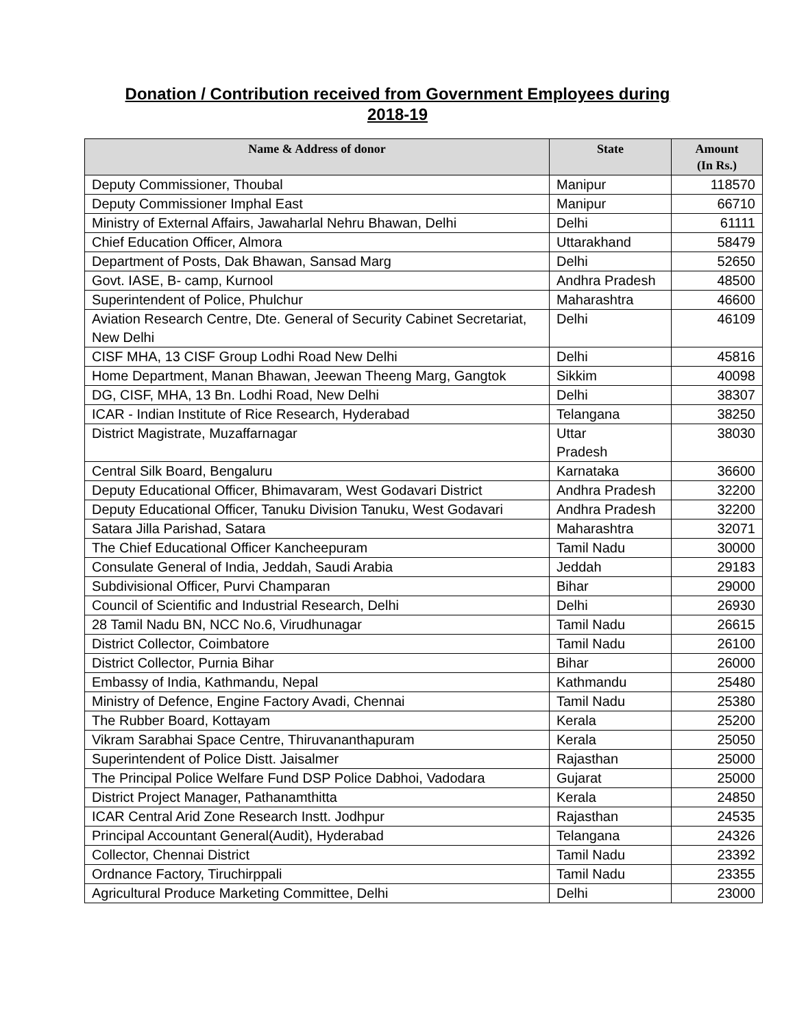Donation / Contribution received from Government Employees during
2018-19
| Name & Address of donor | State | Amount (In Rs.) |
| --- | --- | --- |
| Deputy Commissioner, Thoubal | Manipur | 118570 |
| Deputy Commissioner Imphal East | Manipur | 66710 |
| Ministry of External Affairs, Jawaharlal Nehru Bhawan, Delhi | Delhi | 61111 |
| Chief Education Officer, Almora | Uttarakhand | 58479 |
| Department of Posts, Dak Bhawan, Sansad Marg | Delhi | 52650 |
| Govt. IASE, B- camp, Kurnool | Andhra Pradesh | 48500 |
| Superintendent of Police, Phulchur | Maharashtra | 46600 |
| Aviation Research Centre, Dte. General of Security Cabinet Secretariat, New Delhi | Delhi | 46109 |
| CISF MHA, 13 CISF Group Lodhi Road New Delhi | Delhi | 45816 |
| Home Department, Manan Bhawan, Jeewan Theeng Marg, Gangtok | Sikkim | 40098 |
| DG, CISF, MHA, 13 Bn. Lodhi Road, New Delhi | Delhi | 38307 |
| ICAR - Indian Institute of Rice Research, Hyderabad | Telangana | 38250 |
| District Magistrate, Muzaffarnagar | Uttar Pradesh | 38030 |
| Central Silk Board, Bengaluru | Karnataka | 36600 |
| Deputy Educational Officer, Bhimavaram, West Godavari District | Andhra Pradesh | 32200 |
| Deputy Educational Officer, Tanuku Division Tanuku, West Godavari | Andhra Pradesh | 32200 |
| Satara Jilla Parishad, Satara | Maharashtra | 32071 |
| The Chief Educational Officer Kancheepuram | Tamil Nadu | 30000 |
| Consulate General of India, Jeddah, Saudi Arabia | Jeddah | 29183 |
| Subdivisional Officer, Purvi Champaran | Bihar | 29000 |
| Council of Scientific and Industrial Research, Delhi | Delhi | 26930 |
| 28 Tamil Nadu BN, NCC No.6, Virudhunagar | Tamil Nadu | 26615 |
| District Collector, Coimbatore | Tamil Nadu | 26100 |
| District Collector, Purnia Bihar | Bihar | 26000 |
| Embassy of India, Kathmandu, Nepal | Kathmandu | 25480 |
| Ministry of Defence, Engine Factory Avadi, Chennai | Tamil Nadu | 25380 |
| The Rubber Board, Kottayam | Kerala | 25200 |
| Vikram Sarabhai Space Centre, Thiruvananthapuram | Kerala | 25050 |
| Superintendent of Police Distt. Jaisalmer | Rajasthan | 25000 |
| The Principal Police Welfare Fund DSP Police Dabhoi, Vadodara | Gujarat | 25000 |
| District Project Manager, Pathanamthitta | Kerala | 24850 |
| ICAR Central Arid Zone Research Instt. Jodhpur | Rajasthan | 24535 |
| Principal Accountant General(Audit), Hyderabad | Telangana | 24326 |
| Collector, Chennai District | Tamil Nadu | 23392 |
| Ordnance Factory, Tiruchirppali | Tamil Nadu | 23355 |
| Agricultural Produce Marketing Committee, Delhi | Delhi | 23000 |